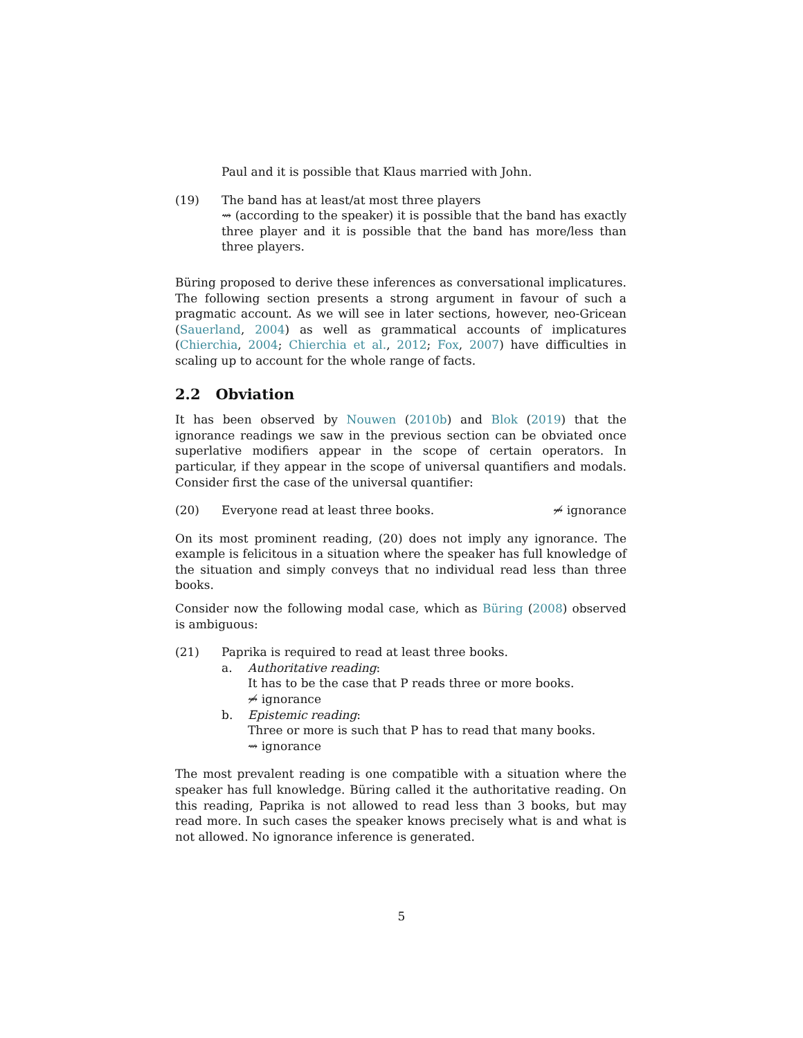Paul and it is possible that Klaus married with John.
(19) The band has at least/at most three players
⇝ (according to the speaker) it is possible that the band has exactly three player and it is possible that the band has more/less than three players.
Büring proposed to derive these inferences as conversational implicatures. The following section presents a strong argument in favour of such a pragmatic account. As we will see in later sections, however, neo-Gricean (Sauerland, 2004) as well as grammatical accounts of implicatures (Chierchia, 2004; Chierchia et al., 2012; Fox, 2007) have difficulties in scaling up to account for the whole range of facts.
2.2 Obviation
It has been observed by Nouwen (2010b) and Blok (2019) that the ignorance readings we saw in the previous section can be obviated once superlative modifiers appear in the scope of certain operators. In particular, if they appear in the scope of universal quantifiers and modals. Consider first the case of the universal quantifier:
(20) Everyone read at least three books. ⇝̸ ignorance
On its most prominent reading, (20) does not imply any ignorance. The example is felicitous in a situation where the speaker has full knowledge of the situation and simply conveys that no individual read less than three books.
Consider now the following modal case, which as Büring (2008) observed is ambiguous:
(21) Paprika is required to read at least three books.
a. Authoritative reading:
It has to be the case that P reads three or more books.
⇝̸ ignorance
b. Epistemic reading:
Three or more is such that P has to read that many books.
⇝ ignorance
The most prevalent reading is one compatible with a situation where the speaker has full knowledge. Büring called it the authoritative reading. On this reading, Paprika is not allowed to read less than 3 books, but may read more. In such cases the speaker knows precisely what is and what is not allowed. No ignorance inference is generated.
5